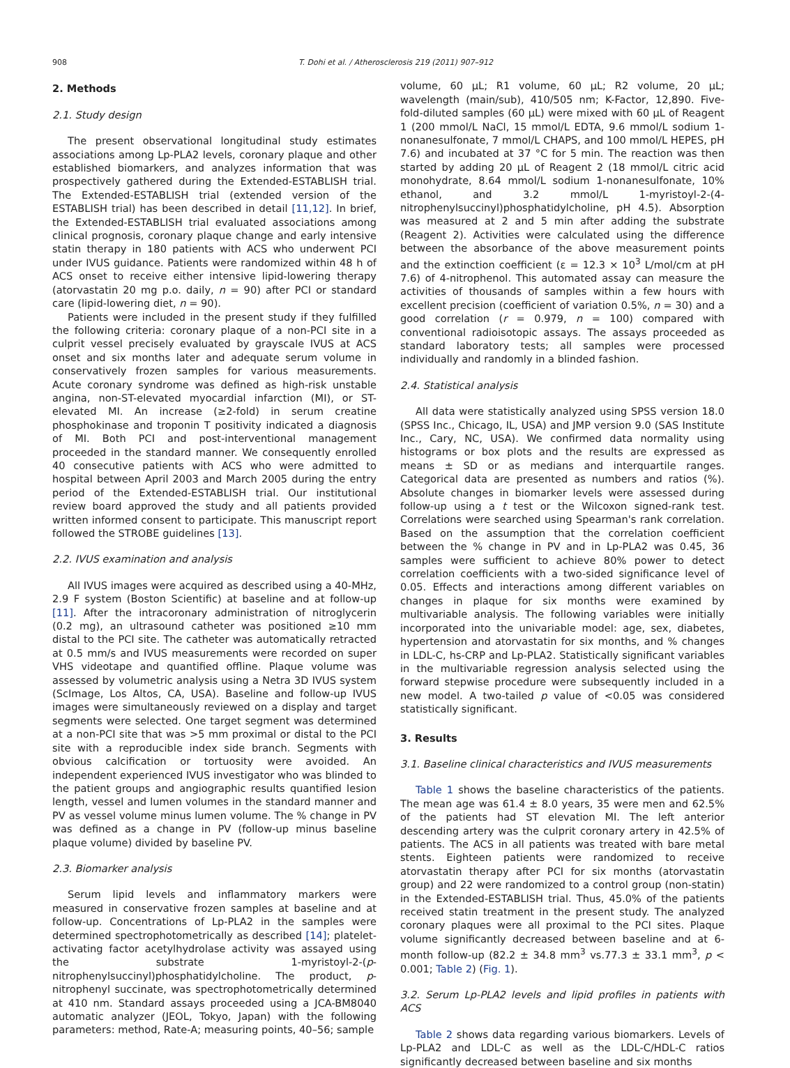908 T. Dohi et al. / Atherosclerosis 219 (2011) 907–912
2. Methods
2.1. Study design
The present observational longitudinal study estimates associations among Lp-PLA2 levels, coronary plaque and other established biomarkers, and analyzes information that was prospectively gathered during the Extended-ESTABLISH trial. The Extended-ESTABLISH trial (extended version of the ESTABLISH trial) has been described in detail [11,12]. In brief, the Extended-ESTABLISH trial evaluated associations among clinical prognosis, coronary plaque change and early intensive statin therapy in 180 patients with ACS who underwent PCI under IVUS guidance. Patients were randomized within 48 h of ACS onset to receive either intensive lipid-lowering therapy (atorvastatin 20 mg p.o. daily, n = 90) after PCI or standard care (lipid-lowering diet, n = 90).
Patients were included in the present study if they fulfilled the following criteria: coronary plaque of a non-PCI site in a culprit vessel precisely evaluated by grayscale IVUS at ACS onset and six months later and adequate serum volume in conservatively frozen samples for various measurements. Acute coronary syndrome was defined as high-risk unstable angina, non-ST-elevated myocardial infarction (MI), or ST-elevated MI. An increase (≥2-fold) in serum creatine phosphokinase and troponin T positivity indicated a diagnosis of MI. Both PCI and post-interventional management proceeded in the standard manner. We consequently enrolled 40 consecutive patients with ACS who were admitted to hospital between April 2003 and March 2005 during the entry period of the Extended-ESTABLISH trial. Our institutional review board approved the study and all patients provided written informed consent to participate. This manuscript report followed the STROBE guidelines [13].
2.2. IVUS examination and analysis
All IVUS images were acquired as described using a 40-MHz, 2.9 F system (Boston Scientific) at baseline and at follow-up [11]. After the intracoronary administration of nitroglycerin (0.2 mg), an ultrasound catheter was positioned ≥10 mm distal to the PCI site. The catheter was automatically retracted at 0.5 mm/s and IVUS measurements were recorded on super VHS videotape and quantified offline. Plaque volume was assessed by volumetric analysis using a Netra 3D IVUS system (ScImage, Los Altos, CA, USA). Baseline and follow-up IVUS images were simultaneously reviewed on a display and target segments were selected. One target segment was determined at a non-PCI site that was >5 mm proximal or distal to the PCI site with a reproducible index side branch. Segments with obvious calcification or tortuosity were avoided. An independent experienced IVUS investigator who was blinded to the patient groups and angiographic results quantified lesion length, vessel and lumen volumes in the standard manner and PV as vessel volume minus lumen volume. The % change in PV was defined as a change in PV (follow-up minus baseline plaque volume) divided by baseline PV.
2.3. Biomarker analysis
Serum lipid levels and inflammatory markers were measured in conservative frozen samples at baseline and at follow-up. Concentrations of Lp-PLA2 in the samples were determined spectrophotometrically as described [14]; platelet-activating factor acetylhydrolase activity was assayed using the substrate 1-myristoyl-2-(p-nitrophenylsuccinyl)phosphatidylcholine. The product, p-nitrophenyl succinate, was spectrophotometrically determined at 410 nm. Standard assays proceeded using a JCA-BM8040 automatic analyzer (JEOL, Tokyo, Japan) with the following parameters: method, Rate-A; measuring points, 40–56; sample
volume, 60 μL; R1 volume, 60 μL; R2 volume, 20 μL; wavelength (main/sub), 410/505 nm; K-Factor, 12,890. Five-fold-diluted samples (60 μL) were mixed with 60 μL of Reagent 1 (200 mmol/L NaCl, 15 mmol/L EDTA, 9.6 mmol/L sodium 1-nonanesulfonate, 7 mmol/L CHAPS, and 100 mmol/L HEPES, pH 7.6) and incubated at 37 °C for 5 min. The reaction was then started by adding 20 μL of Reagent 2 (18 mmol/L citric acid monohydrate, 8.64 mmol/L sodium 1-nonanesulfonate, 10% ethanol, and 3.2 mmol/L 1-myristoyl-2-(4-nitrophenylsuccinyl)phosphatidylcholine, pH 4.5). Absorption was measured at 2 and 5 min after adding the substrate (Reagent 2). Activities were calculated using the difference between the absorbance of the above measurement points and the extinction coefficient (ε = 12.3 × 10<sup>3</sup> L/mol/cm at pH 7.6) of 4-nitrophenol. This automated assay can measure the activities of thousands of samples within a few hours with excellent precision (coefficient of variation 0.5%, n = 30) and a good correlation (r = 0.979, n = 100) compared with conventional radioisotopic assays. The assays proceeded as standard laboratory tests; all samples were processed individually and randomly in a blinded fashion.
2.4. Statistical analysis
All data were statistically analyzed using SPSS version 18.0 (SPSS Inc., Chicago, IL, USA) and JMP version 9.0 (SAS Institute Inc., Cary, NC, USA). We confirmed data normality using histograms or box plots and the results are expressed as means ± SD or as medians and interquartile ranges. Categorical data are presented as numbers and ratios (%). Absolute changes in biomarker levels were assessed during follow-up using a t test or the Wilcoxon signed-rank test. Correlations were searched using Spearman's rank correlation. Based on the assumption that the correlation coefficient between the % change in PV and in Lp-PLA2 was 0.45, 36 samples were sufficient to achieve 80% power to detect correlation coefficients with a two-sided significance level of 0.05. Effects and interactions among different variables on changes in plaque for six months were examined by multivariable analysis. The following variables were initially incorporated into the univariable model: age, sex, diabetes, hypertension and atorvastatin for six months, and % changes in LDL-C, hs-CRP and Lp-PLA2. Statistically significant variables in the multivariable regression analysis selected using the forward stepwise procedure were subsequently included in a new model. A two-tailed p value of <0.05 was considered statistically significant.
3. Results
3.1. Baseline clinical characteristics and IVUS measurements
Table 1 shows the baseline characteristics of the patients. The mean age was 61.4 ± 8.0 years, 35 were men and 62.5% of the patients had ST elevation MI. The left anterior descending artery was the culprit coronary artery in 42.5% of patients. The ACS in all patients was treated with bare metal stents. Eighteen patients were randomized to receive atorvastatin therapy after PCI for six months (atorvastatin group) and 22 were randomized to a control group (non-statin) in the Extended-ESTABLISH trial. Thus, 45.0% of the patients received statin treatment in the present study. The analyzed coronary plaques were all proximal to the PCI sites. Plaque volume significantly decreased between baseline and at 6-month follow-up (82.2 ± 34.8 mm<sup>3</sup> vs.77.3 ± 33.1 mm<sup>3</sup>, p < 0.001; Table 2) (Fig. 1).
3.2. Serum Lp-PLA2 levels and lipid profiles in patients with ACS
Table 2 shows data regarding various biomarkers. Levels of Lp-PLA2 and LDL-C as well as the LDL-C/HDL-C ratios significantly decreased between baseline and six months